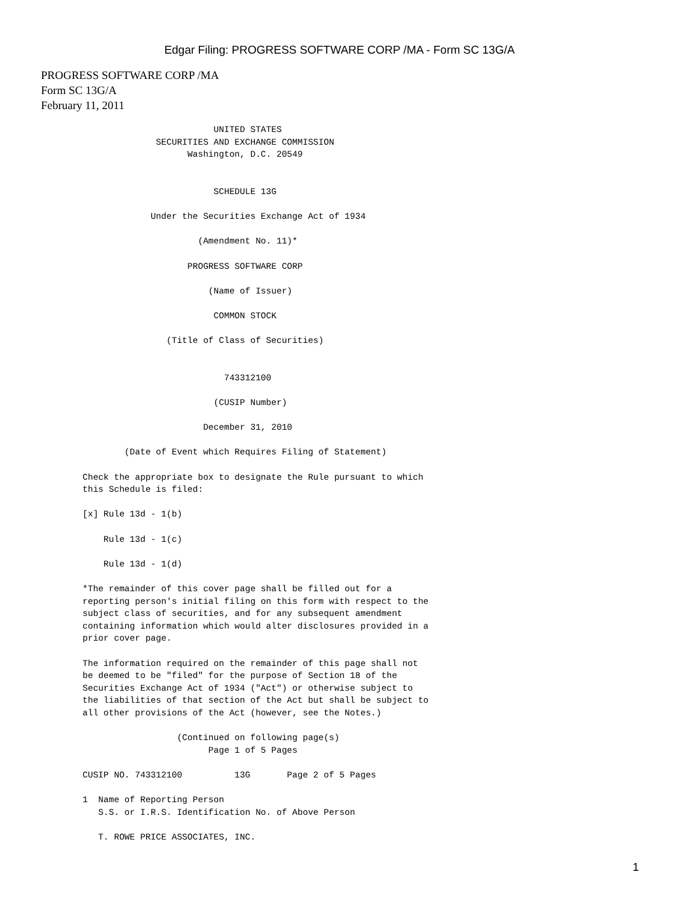Edgar Filing: PROGRESS SOFTWARE CORP /MA - Form SC 13G/A
PROGRESS SOFTWARE CORP /MA
Form SC 13G/A
February 11, 2011
                         UNITED STATES
              SECURITIES AND EXCHANGE COMMISSION
                    Washington, D.C. 20549


                         SCHEDULE 13G

             Under the Securities Exchange Act of 1934

                      (Amendment No. 11)*

                    PROGRESS SOFTWARE CORP

                        (Name of Issuer)

                         COMMON STOCK

                (Title of Class of Securities)


                           743312100

                         (CUSIP Number)

                       December 31, 2010

        (Date of Event which Requires Filing of Statement)

Check the appropriate box to designate the Rule pursuant to which
this Schedule is filed:

[x] Rule 13d - 1(b)

    Rule 13d - 1(c)

    Rule 13d - 1(d)

*The remainder of this cover page shall be filled out for a
reporting person's initial filing on this form with respect to the
subject class of securities, and for any subsequent amendment
containing information which would alter disclosures provided in a
prior cover page.

The information required on the remainder of this page shall not
be deemed to be "filed" for the purpose of Section 18 of the
Securities Exchange Act of 1934 ("Act") or otherwise subject to
the liabilities of that section of the Act but shall be subject to
all other provisions of the Act (however, see the Notes.)

                  (Continued on following page(s)
                        Page 1 of 5 Pages

CUSIP NO. 743312100          13G       Page 2 of 5 Pages

1  Name of Reporting Person
   S.S. or I.R.S. Identification No. of Above Person

   T. ROWE PRICE ASSOCIATES, INC.
1